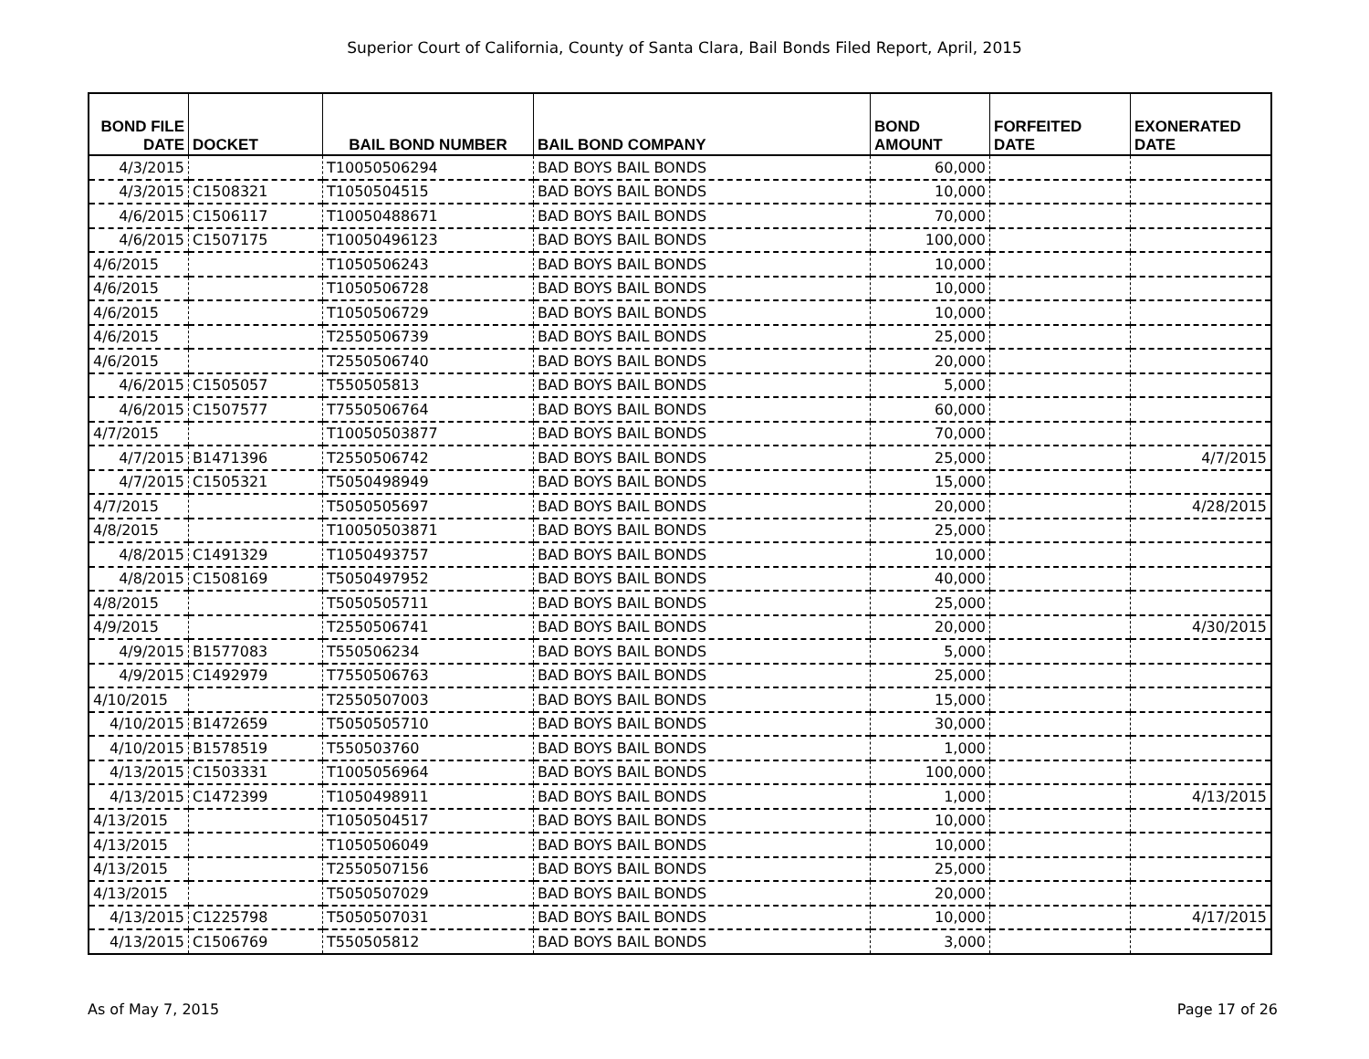Superior Court of California, County of Santa Clara, Bail Bonds Filed Report, April, 2015
| BOND FILE DATE | DOCKET | BAIL BOND NUMBER | BAIL BOND COMPANY | BOND AMOUNT | FORFEITED DATE | EXONERATED DATE |
| --- | --- | --- | --- | --- | --- | --- |
| 4/3/2015 | | T10050506294 | BAD BOYS BAIL BONDS | 60,000 | | |
| 4/3/2015 | C1508321 | T1050504515 | BAD BOYS BAIL BONDS | 10,000 | | |
| 4/6/2015 | C1506117 | T10050488671 | BAD BOYS BAIL BONDS | 70,000 | | |
| 4/6/2015 | C1507175 | T10050496123 | BAD BOYS BAIL BONDS | 100,000 | | |
| 4/6/2015 | | T1050506243 | BAD BOYS BAIL BONDS | 10,000 | | |
| 4/6/2015 | | T1050506728 | BAD BOYS BAIL BONDS | 10,000 | | |
| 4/6/2015 | | T1050506729 | BAD BOYS BAIL BONDS | 10,000 | | |
| 4/6/2015 | | T2550506739 | BAD BOYS BAIL BONDS | 25,000 | | |
| 4/6/2015 | | T2550506740 | BAD BOYS BAIL BONDS | 20,000 | | |
| 4/6/2015 | C1505057 | T550505813 | BAD BOYS BAIL BONDS | 5,000 | | |
| 4/6/2015 | C1507577 | T7550506764 | BAD BOYS BAIL BONDS | 60,000 | | |
| 4/7/2015 | | T10050503877 | BAD BOYS BAIL BONDS | 70,000 | | |
| 4/7/2015 | B1471396 | T2550506742 | BAD BOYS BAIL BONDS | 25,000 | | 4/7/2015 |
| 4/7/2015 | C1505321 | T5050498949 | BAD BOYS BAIL BONDS | 15,000 | | |
| 4/7/2015 | | T5050505697 | BAD BOYS BAIL BONDS | 20,000 | | 4/28/2015 |
| 4/8/2015 | | T10050503871 | BAD BOYS BAIL BONDS | 25,000 | | |
| 4/8/2015 | C1491329 | T1050493757 | BAD BOYS BAIL BONDS | 10,000 | | |
| 4/8/2015 | C1508169 | T5050497952 | BAD BOYS BAIL BONDS | 40,000 | | |
| 4/8/2015 | | T5050505711 | BAD BOYS BAIL BONDS | 25,000 | | |
| 4/9/2015 | | T2550506741 | BAD BOYS BAIL BONDS | 20,000 | | 4/30/2015 |
| 4/9/2015 | B1577083 | T550506234 | BAD BOYS BAIL BONDS | 5,000 | | |
| 4/9/2015 | C1492979 | T7550506763 | BAD BOYS BAIL BONDS | 25,000 | | |
| 4/10/2015 | | T2550507003 | BAD BOYS BAIL BONDS | 15,000 | | |
| 4/10/2015 | B1472659 | T5050505710 | BAD BOYS BAIL BONDS | 30,000 | | |
| 4/10/2015 | B1578519 | T550503760 | BAD BOYS BAIL BONDS | 1,000 | | |
| 4/13/2015 | C1503331 | T1005056964 | BAD BOYS BAIL BONDS | 100,000 | | |
| 4/13/2015 | C1472399 | T1050498911 | BAD BOYS BAIL BONDS | 1,000 | | 4/13/2015 |
| 4/13/2015 | | T1050504517 | BAD BOYS BAIL BONDS | 10,000 | | |
| 4/13/2015 | | T1050506049 | BAD BOYS BAIL BONDS | 10,000 | | |
| 4/13/2015 | | T2550507156 | BAD BOYS BAIL BONDS | 25,000 | | |
| 4/13/2015 | | T5050507029 | BAD BOYS BAIL BONDS | 20,000 | | |
| 4/13/2015 | C1225798 | T5050507031 | BAD BOYS BAIL BONDS | 10,000 | | 4/17/2015 |
| 4/13/2015 | C1506769 | T550505812 | BAD BOYS BAIL BONDS | 3,000 | | |
As of May 7, 2015 Page 17 of 26